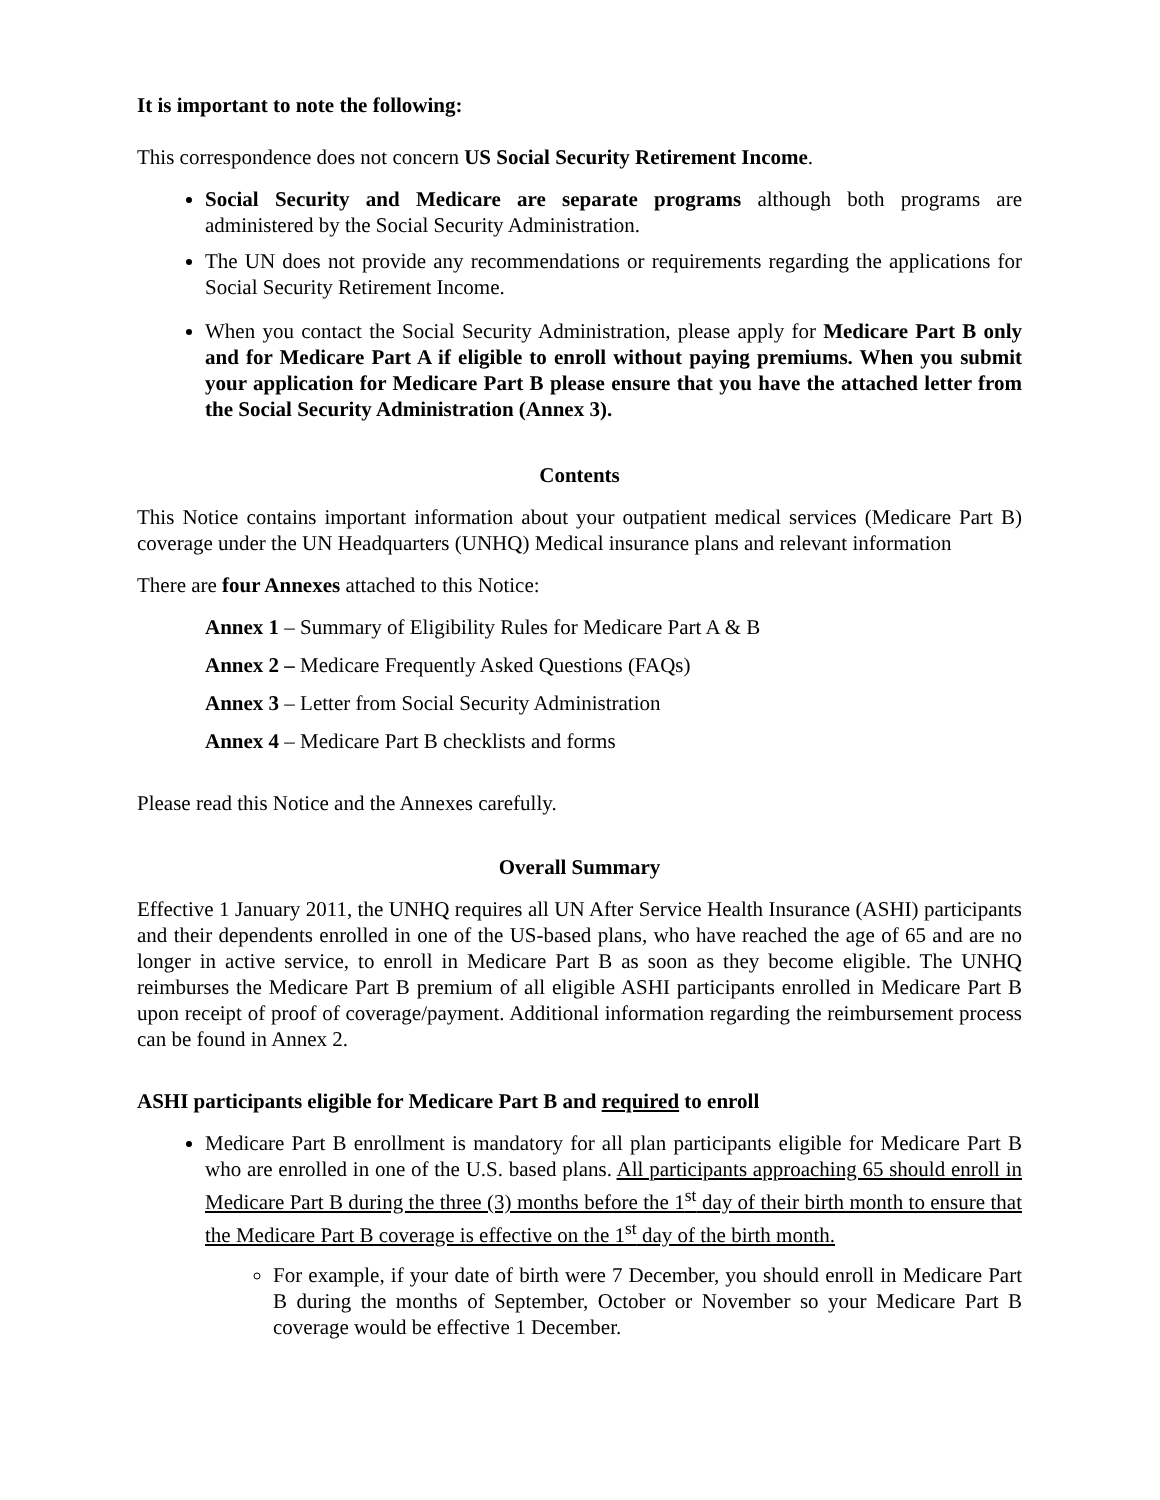It is important to note the following:
This correspondence does not concern US Social Security Retirement Income.
Social Security and Medicare are separate programs although both programs are administered by the Social Security Administration.
The UN does not provide any recommendations or requirements regarding the applications for Social Security Retirement Income.
When you contact the Social Security Administration, please apply for Medicare Part B only and for Medicare Part A if eligible to enroll without paying premiums. When you submit your application for Medicare Part B please ensure that you have the attached letter from the Social Security Administration (Annex 3).
Contents
This Notice contains important information about your outpatient medical services (Medicare Part B) coverage under the UN Headquarters (UNHQ) Medical insurance plans and relevant information
There are four Annexes attached to this Notice:
Annex 1 – Summary of Eligibility Rules for Medicare Part A & B
Annex 2 – Medicare Frequently Asked Questions (FAQs)
Annex 3 – Letter from Social Security Administration
Annex 4 – Medicare Part B checklists and forms
Please read this Notice and the Annexes carefully.
Overall Summary
Effective 1 January 2011, the UNHQ requires all UN After Service Health Insurance (ASHI) participants and their dependents enrolled in one of the US-based plans, who have reached the age of 65 and are no longer in active service, to enroll in Medicare Part B as soon as they become eligible. The UNHQ reimburses the Medicare Part B premium of all eligible ASHI participants enrolled in Medicare Part B upon receipt of proof of coverage/payment. Additional information regarding the reimbursement process can be found in Annex 2.
ASHI participants eligible for Medicare Part B and required to enroll
Medicare Part B enrollment is mandatory for all plan participants eligible for Medicare Part B who are enrolled in one of the U.S. based plans. All participants approaching 65 should enroll in Medicare Part B during the three (3) months before the 1<sup>st</sup> day of their birth month to ensure that the Medicare Part B coverage is effective on the 1<sup>st</sup> day of the birth month.
For example, if your date of birth were 7 December, you should enroll in Medicare Part B during the months of September, October or November so your Medicare Part B coverage would be effective 1 December.